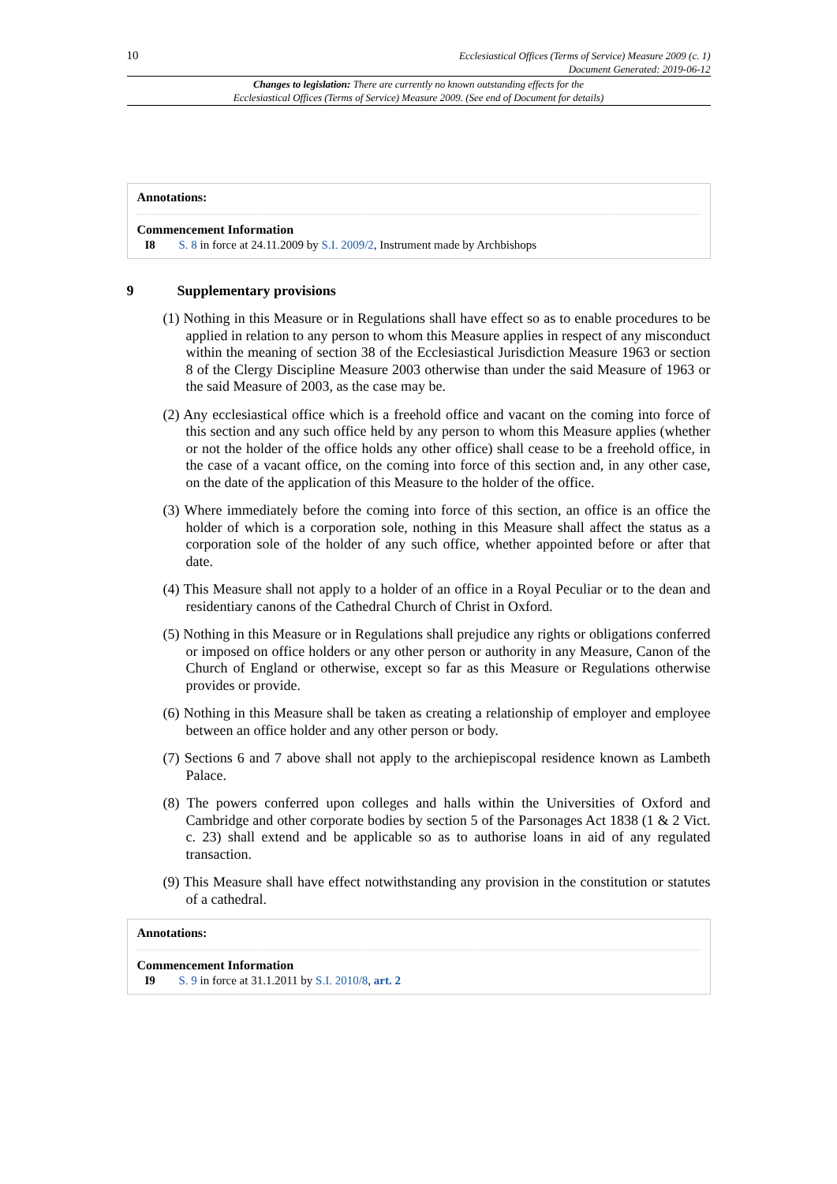10
Ecclesiastical Offices (Terms of Service) Measure 2009 (c. 1)
Document Generated: 2019-06-12
Changes to legislation: There are currently no known outstanding effects for the
Ecclesiastical Offices (Terms of Service) Measure 2009. (See end of Document for details)
Annotations:
Commencement Information
I8 S. 8 in force at 24.11.2009 by S.I. 2009/2, Instrument made by Archbishops
9 Supplementary provisions
(1) Nothing in this Measure or in Regulations shall have effect so as to enable procedures to be applied in relation to any person to whom this Measure applies in respect of any misconduct within the meaning of section 38 of the Ecclesiastical Jurisdiction Measure 1963 or section 8 of the Clergy Discipline Measure 2003 otherwise than under the said Measure of 1963 or the said Measure of 2003, as the case may be.
(2) Any ecclesiastical office which is a freehold office and vacant on the coming into force of this section and any such office held by any person to whom this Measure applies (whether or not the holder of the office holds any other office) shall cease to be a freehold office, in the case of a vacant office, on the coming into force of this section and, in any other case, on the date of the application of this Measure to the holder of the office.
(3) Where immediately before the coming into force of this section, an office is an office the holder of which is a corporation sole, nothing in this Measure shall affect the status as a corporation sole of the holder of any such office, whether appointed before or after that date.
(4) This Measure shall not apply to a holder of an office in a Royal Peculiar or to the dean and residentiary canons of the Cathedral Church of Christ in Oxford.
(5) Nothing in this Measure or in Regulations shall prejudice any rights or obligations conferred or imposed on office holders or any other person or authority in any Measure, Canon of the Church of England or otherwise, except so far as this Measure or Regulations otherwise provides or provide.
(6) Nothing in this Measure shall be taken as creating a relationship of employer and employee between an office holder and any other person or body.
(7) Sections 6 and 7 above shall not apply to the archiepiscopal residence known as Lambeth Palace.
(8) The powers conferred upon colleges and halls within the Universities of Oxford and Cambridge and other corporate bodies by section 5 of the Parsonages Act 1838 (1 & 2 Vict. c. 23) shall extend and be applicable so as to authorise loans in aid of any regulated transaction.
(9) This Measure shall have effect notwithstanding any provision in the constitution or statutes of a cathedral.
Annotations:
Commencement Information
I9 S. 9 in force at 31.1.2011 by S.I. 2010/8, art. 2